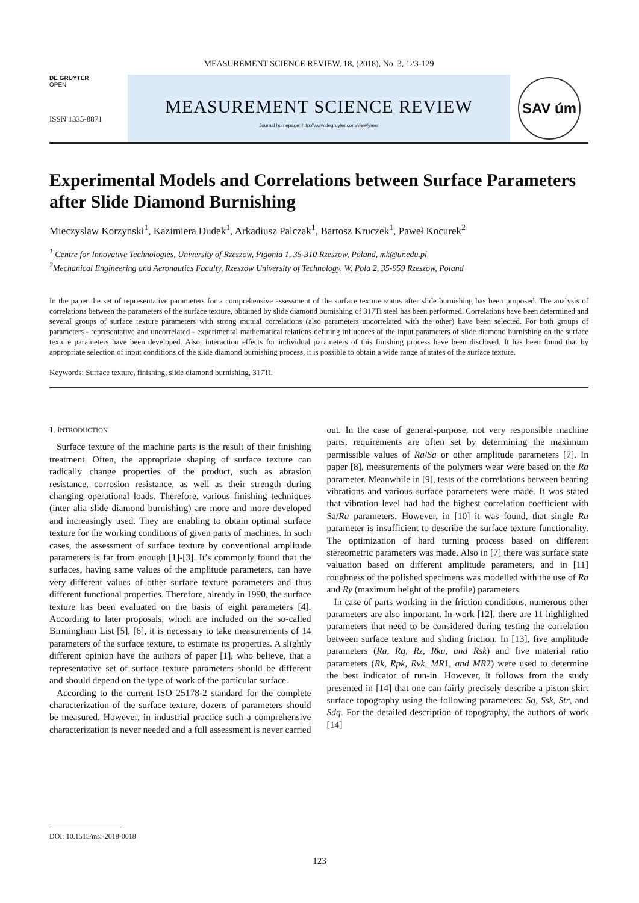MEASUREMENT SCIENCE REVIEW, 18, (2018), No. 3, 123-129
DE GRUYTER
OPEN
ISSN 1335-8871
MEASUREMENT SCIENCE REVIEW
Journal homepage: http://www.degruyter.com/view/j/msr
SAV úm
Experimental Models and Correlations between Surface Parameters after Slide Diamond Burnishing
Mieczyslaw Korzynski<sup>1</sup>, Kazimiera Dudek<sup>1</sup>, Arkadiusz Palczak<sup>1</sup>, Bartosz Kruczek<sup>1</sup>, Paweł Kocurek<sup>2</sup>
<sup>1</sup> Centre for Innovative Technologies, University of Rzeszow, Pigonia 1, 35-310 Rzeszow, Poland, mk@ur.edu.pl
<sup>2</sup> Mechanical Engineering and Aeronautics Faculty, Rzeszow University of Technology, W. Pola 2, 35-959 Rzeszow, Poland
In the paper the set of representative parameters for a comprehensive assessment of the surface texture status after slide burnishing has been proposed. The analysis of correlations between the parameters of the surface texture, obtained by slide diamond burnishing of 317Ti steel has been performed. Correlations have been determined and several groups of surface texture parameters with strong mutual correlations (also parameters uncorrelated with the other) have been selected. For both groups of parameters - representative and uncorrelated - experimental mathematical relations defining influences of the input parameters of slide diamond burnishing on the surface texture parameters have been developed. Also, interaction effects for individual parameters of this finishing process have been disclosed. It has been found that by appropriate selection of input conditions of the slide diamond burnishing process, it is possible to obtain a wide range of states of the surface texture.
Keywords: Surface texture, finishing, slide diamond burnishing, 317Ti.
1. INTRODUCTION
Surface texture of the machine parts is the result of their finishing treatment. Often, the appropriate shaping of surface texture can radically change properties of the product, such as abrasion resistance, corrosion resistance, as well as their strength during changing operational loads. Therefore, various finishing techniques (inter alia slide diamond burnishing) are more and more developed and increasingly used. They are enabling to obtain optimal surface texture for the working conditions of given parts of machines. In such cases, the assessment of surface texture by conventional amplitude parameters is far from enough [1]-[3]. It’s commonly found that the surfaces, having same values of the amplitude parameters, can have very different values of other surface texture parameters and thus different functional properties. Therefore, already in 1990, the surface texture has been evaluated on the basis of eight parameters [4]. According to later proposals, which are included on the so-called Birmingham List [5], [6], it is necessary to take measurements of 14 parameters of the surface texture, to estimate its properties. A slightly different opinion have the authors of paper [1], who believe, that a representative set of surface texture parameters should be different and should depend on the type of work of the particular surface.
According to the current ISO 25178-2 standard for the complete characterization of the surface texture, dozens of parameters should be measured. However, in industrial practice such a comprehensive characterization is never needed and a full assessment is never carried out. In the case of general-purpose, not very responsible machine parts, requirements are often set by determining the maximum permissible values of Ra/Sa or other amplitude parameters [7]. In paper [8], measurements of the polymers wear were based on the Ra parameter. Meanwhile in [9], tests of the correlations between bearing vibrations and various surface parameters were made. It was stated that vibration level had had the highest correlation coefficient with Sa/Ra parameters. However, in [10] it was found, that single Ra parameter is insufficient to describe the surface texture functionality. The optimization of hard turning process based on different stereometric parameters was made. Also in [7] there was surface state valuation based on different amplitude parameters, and in [11] roughness of the polished specimens was modelled with the use of Ra and Ry (maximum height of the profile) parameters.
In case of parts working in the friction conditions, numerous other parameters are also important. In work [12], there are 11 highlighted parameters that need to be considered during testing the correlation between surface texture and sliding friction. In [13], five amplitude parameters (Ra, Rq, Rz, Rku, and Rsk) and five material ratio parameters (Rk, Rpk, Rvk, MR1, and MR2) were used to determine the best indicator of run-in. However, it follows from the study presented in [14] that one can fairly precisely describe a piston skirt surface topography using the following parameters: Sq, Ssk, Str, and Sdq. For the detailed description of topography, the authors of work [14]
DOI: 10.1515/msr-2018-0018
123